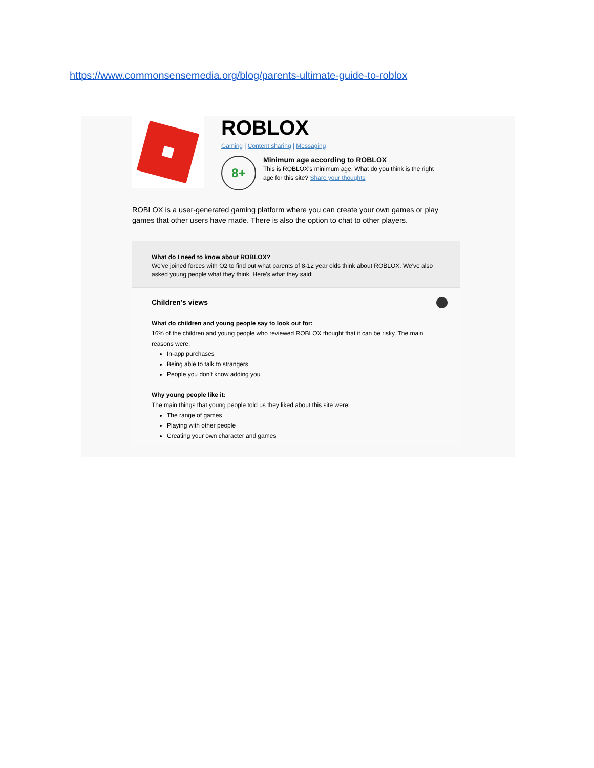https://www.commonsensemedia.org/blog/parents-ultimate-guide-to-roblox
ROBLOX
Gaming | Content sharing | Messaging
8+
Minimum age according to ROBLOX
This is ROBLOX's minimum age. What do you think is the right age for this site? Share your thoughts
ROBLOX is a user-generated gaming platform where you can create your own games or play games that other users have made. There is also the option to chat to other players.
What do I need to know about ROBLOX?
We've joined forces with O2 to find out what parents of 8-12 year olds think about ROBLOX. We've also asked young people what they think. Here's what they said:
Children's views
What do children and young people say to look out for:
16% of the children and young people who reviewed ROBLOX thought that it can be risky. The main reasons were:
In-app purchases
Being able to talk to strangers
People you don't know adding you
Why young people like it:
The main things that young people told us they liked about this site were:
The range of games
Playing with other people
Creating your own character and games